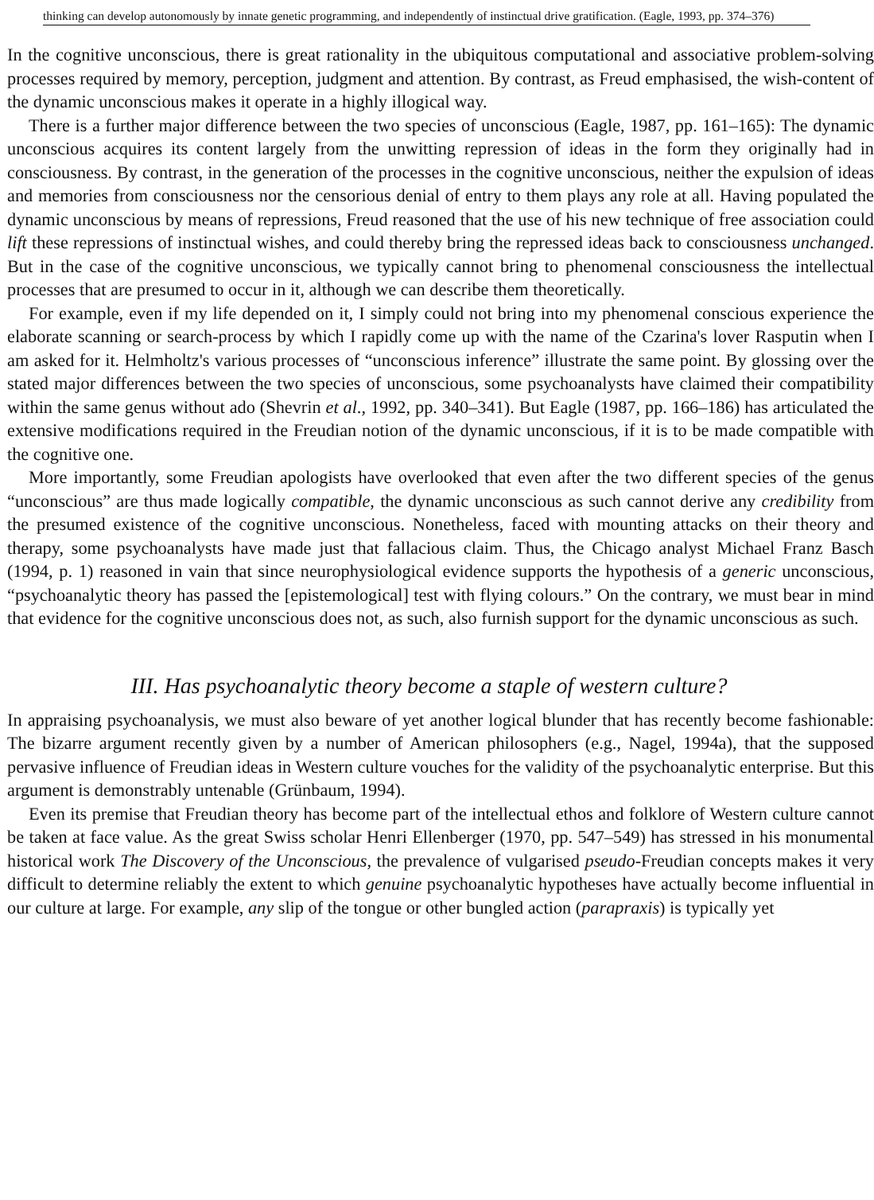thinking can develop autonomously by innate genetic programming, and independently of instinctual drive gratification. (Eagle, 1993, pp. 374–376)
In the cognitive unconscious, there is great rationality in the ubiquitous computational and associative problem-solving processes required by memory, perception, judgment and attention. By contrast, as Freud emphasised, the wish-content of the dynamic unconscious makes it operate in a highly illogical way.
There is a further major difference between the two species of unconscious (Eagle, 1987, pp. 161–165): The dynamic unconscious acquires its content largely from the unwitting repression of ideas in the form they originally had in consciousness. By contrast, in the generation of the processes in the cognitive unconscious, neither the expulsion of ideas and memories from consciousness nor the censorious denial of entry to them plays any role at all. Having populated the dynamic unconscious by means of repressions, Freud reasoned that the use of his new technique of free association could lift these repressions of instinctual wishes, and could thereby bring the repressed ideas back to consciousness unchanged. But in the case of the cognitive unconscious, we typically cannot bring to phenomenal consciousness the intellectual processes that are presumed to occur in it, although we can describe them theoretically.
For example, even if my life depended on it, I simply could not bring into my phenomenal conscious experience the elaborate scanning or search-process by which I rapidly come up with the name of the Czarina's lover Rasputin when I am asked for it. Helmholtz's various processes of “unconscious inference” illustrate the same point. By glossing over the stated major differences between the two species of unconscious, some psychoanalysts have claimed their compatibility within the same genus without ado (Shevrin et al., 1992, pp. 340–341). But Eagle (1987, pp. 166–186) has articulated the extensive modifications required in the Freudian notion of the dynamic unconscious, if it is to be made compatible with the cognitive one.
More importantly, some Freudian apologists have overlooked that even after the two different species of the genus “unconscious” are thus made logically compatible, the dynamic unconscious as such cannot derive any credibility from the presumed existence of the cognitive unconscious. Nonetheless, faced with mounting attacks on their theory and therapy, some psychoanalysts have made just that fallacious claim. Thus, the Chicago analyst Michael Franz Basch (1994, p. 1) reasoned in vain that since neurophysiological evidence supports the hypothesis of a generic unconscious, “psychoanalytic theory has passed the [epistemological] test with flying colours.” On the contrary, we must bear in mind that evidence for the cognitive unconscious does not, as such, also furnish support for the dynamic unconscious as such.
III. Has psychoanalytic theory become a staple of western culture?
In appraising psychoanalysis, we must also beware of yet another logical blunder that has recently become fashionable: The bizarre argument recently given by a number of American philosophers (e.g., Nagel, 1994a), that the supposed pervasive influence of Freudian ideas in Western culture vouches for the validity of the psychoanalytic enterprise. But this argument is demonstrably untenable (Grünbaum, 1994).
Even its premise that Freudian theory has become part of the intellectual ethos and folklore of Western culture cannot be taken at face value. As the great Swiss scholar Henri Ellenberger (1970, pp. 547–549) has stressed in his monumental historical work The Discovery of the Unconscious, the prevalence of vulgarised pseudo-Freudian concepts makes it very difficult to determine reliably the extent to which genuine psychoanalytic hypotheses have actually become influential in our culture at large. For example, any slip of the tongue or other bungled action (parapraxis) is typically yet